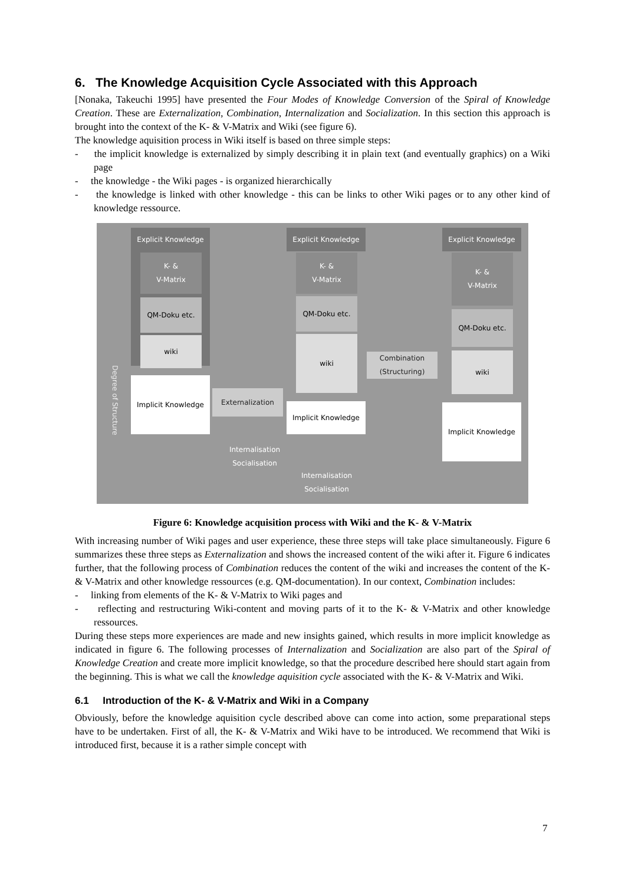6. The Knowledge Acquisition Cycle Associated with this Approach
[Nonaka, Takeuchi 1995] have presented the Four Modes of Knowledge Conversion of the Spiral of Knowledge Creation. These are Externalization, Combination, Internalization and Socialization. In this section this approach is brought into the context of the K- & V-Matrix and Wiki (see figure 6).
The knowledge aquisition process in Wiki itself is based on three simple steps:
- the implicit knowledge is externalized by simply describing it in plain text (and eventually graphics) on a Wiki page
- the knowledge - the Wiki pages - is organized hierarchically
- the knowledge is linked with other knowledge - this can be links to other Wiki pages or to any other kind of knowledge ressource.
Explicit Knowledge
K- &
V-Matrix
QM-Doku etc.
wiki
Implicit Knowledge
Externalization
Explicit Knowledge
K- &
V-Matrix
QM-Doku etc.
wiki
Implicit Knowledge
Combination (Structuring)
Explicit Knowledge
K- &
V-Matrix
QM-Doku etc.
wiki
Implicit Knowledge
Internalisation Socialisation
Internalisation Socialisation
Degree of Structure
Figure 6: Knowledge acquisition process with Wiki and the K- & V-Matrix
With increasing number of Wiki pages and user experience, these three steps will take place simultaneously. Figure 6 summarizes these three steps as Externalization and shows the increased content of the wiki after it. Figure 6 indicates further, that the following process of Combination reduces the content of the wiki and increases the content of the K- & V-Matrix and other knowledge ressources (e.g. QM-documentation). In our context, Combination includes:
- linking from elements of the K- & V-Matrix to Wiki pages and
- reflecting and restructuring Wiki-content and moving parts of it to the K- & V-Matrix and other knowledge ressources.
During these steps more experiences are made and new insights gained, which results in more implicit knowledge as indicated in figure 6. The following processes of Internalization and Socialization are also part of the Spiral of Knowledge Creation and create more implicit knowledge, so that the procedure described here should start again from the beginning. This is what we call the knowledge aquisition cycle associated with the K- & V-Matrix and Wiki.
6.1 Introduction of the K- & V-Matrix and Wiki in a Company
Obviously, before the knowledge aquisition cycle described above can come into action, some preparational steps have to be undertaken. First of all, the K- & V-Matrix and Wiki have to be introduced. We recommend that Wiki is introduced first, because it is a rather simple concept with
7